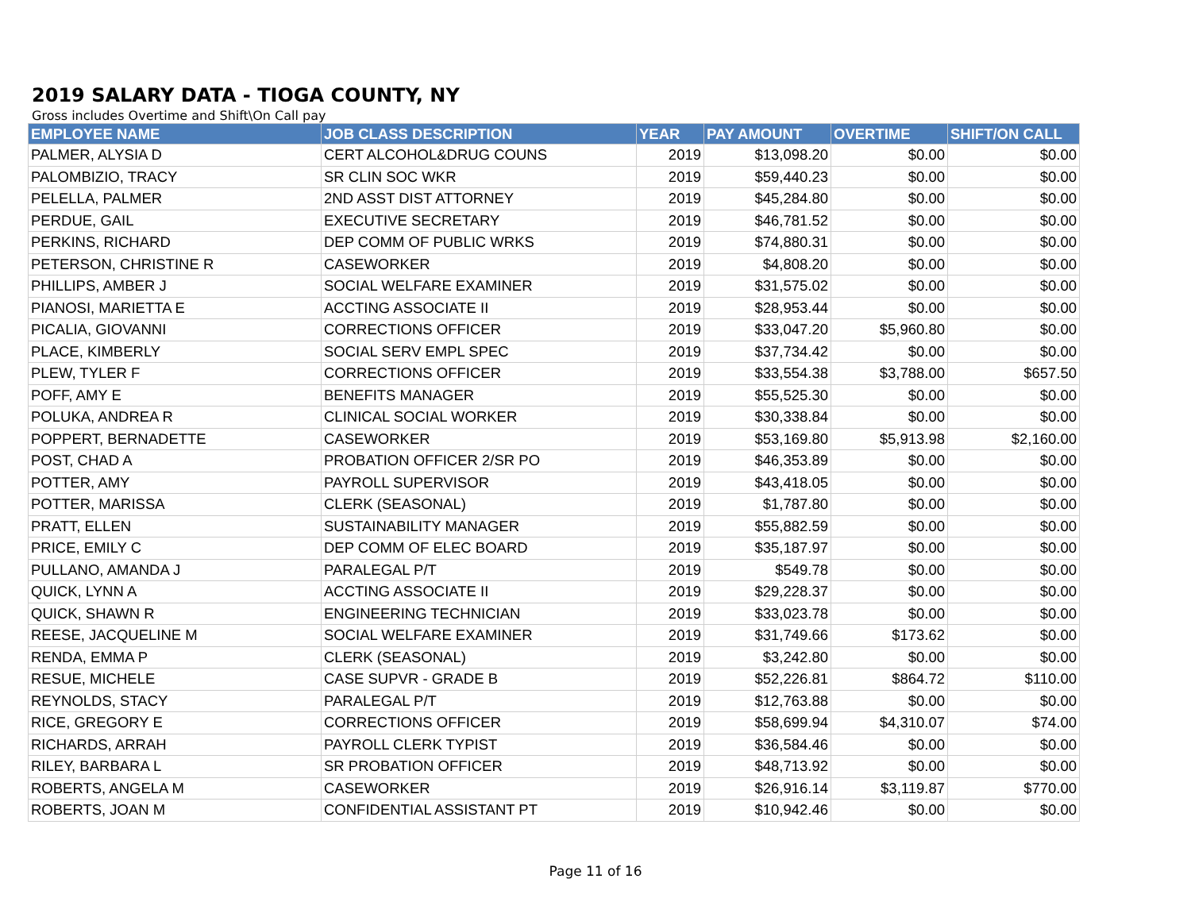2019 SALARY DATA - TIOGA COUNTY, NY
Gross includes Overtime and Shift\On Call pay
| EMPLOYEE NAME | JOB CLASS DESCRIPTION | YEAR | PAY AMOUNT | OVERTIME | SHIFT/ON CALL |
| --- | --- | --- | --- | --- | --- |
| PALMER, ALYSIA D | CERT ALCOHOL&DRUG COUNS | 2019 | $13,098.20 | $0.00 | $0.00 |
| PALOMBIZIO, TRACY | SR CLIN SOC WKR | 2019 | $59,440.23 | $0.00 | $0.00 |
| PELELLA, PALMER | 2ND ASST DIST ATTORNEY | 2019 | $45,284.80 | $0.00 | $0.00 |
| PERDUE, GAIL | EXECUTIVE SECRETARY | 2019 | $46,781.52 | $0.00 | $0.00 |
| PERKINS, RICHARD | DEP COMM OF PUBLIC WRKS | 2019 | $74,880.31 | $0.00 | $0.00 |
| PETERSON, CHRISTINE R | CASEWORKER | 2019 | $4,808.20 | $0.00 | $0.00 |
| PHILLIPS, AMBER J | SOCIAL WELFARE EXAMINER | 2019 | $31,575.02 | $0.00 | $0.00 |
| PIANOSI, MARIETTA E | ACCTING ASSOCIATE II | 2019 | $28,953.44 | $0.00 | $0.00 |
| PICALIA, GIOVANNI | CORRECTIONS OFFICER | 2019 | $33,047.20 | $5,960.80 | $0.00 |
| PLACE, KIMBERLY | SOCIAL SERV EMPL SPEC | 2019 | $37,734.42 | $0.00 | $0.00 |
| PLEW, TYLER F | CORRECTIONS OFFICER | 2019 | $33,554.38 | $3,788.00 | $657.50 |
| POFF, AMY E | BENEFITS MANAGER | 2019 | $55,525.30 | $0.00 | $0.00 |
| POLUKA, ANDREA R | CLINICAL SOCIAL WORKER | 2019 | $30,338.84 | $0.00 | $0.00 |
| POPPERT, BERNADETTE | CASEWORKER | 2019 | $53,169.80 | $5,913.98 | $2,160.00 |
| POST, CHAD A | PROBATION OFFICER 2/SR PO | 2019 | $46,353.89 | $0.00 | $0.00 |
| POTTER, AMY | PAYROLL SUPERVISOR | 2019 | $43,418.05 | $0.00 | $0.00 |
| POTTER, MARISSA | CLERK (SEASONAL) | 2019 | $1,787.80 | $0.00 | $0.00 |
| PRATT, ELLEN | SUSTAINABILITY MANAGER | 2019 | $55,882.59 | $0.00 | $0.00 |
| PRICE, EMILY C | DEP COMM OF ELEC BOARD | 2019 | $35,187.97 | $0.00 | $0.00 |
| PULLANO, AMANDA J | PARALEGAL P/T | 2019 | $549.78 | $0.00 | $0.00 |
| QUICK, LYNN A | ACCTING ASSOCIATE II | 2019 | $29,228.37 | $0.00 | $0.00 |
| QUICK, SHAWN R | ENGINEERING TECHNICIAN | 2019 | $33,023.78 | $0.00 | $0.00 |
| REESE, JACQUELINE M | SOCIAL WELFARE EXAMINER | 2019 | $31,749.66 | $173.62 | $0.00 |
| RENDA, EMMA P | CLERK (SEASONAL) | 2019 | $3,242.80 | $0.00 | $0.00 |
| RESUE, MICHELE | CASE SUPVR - GRADE B | 2019 | $52,226.81 | $864.72 | $110.00 |
| REYNOLDS, STACY | PARALEGAL P/T | 2019 | $12,763.88 | $0.00 | $0.00 |
| RICE, GREGORY E | CORRECTIONS OFFICER | 2019 | $58,699.94 | $4,310.07 | $74.00 |
| RICHARDS, ARRAH | PAYROLL CLERK TYPIST | 2019 | $36,584.46 | $0.00 | $0.00 |
| RILEY, BARBARA L | SR PROBATION OFFICER | 2019 | $48,713.92 | $0.00 | $0.00 |
| ROBERTS, ANGELA M | CASEWORKER | 2019 | $26,916.14 | $3,119.87 | $770.00 |
| ROBERTS, JOAN M | CONFIDENTIAL ASSISTANT PT | 2019 | $10,942.46 | $0.00 | $0.00 |
Page 11 of 16